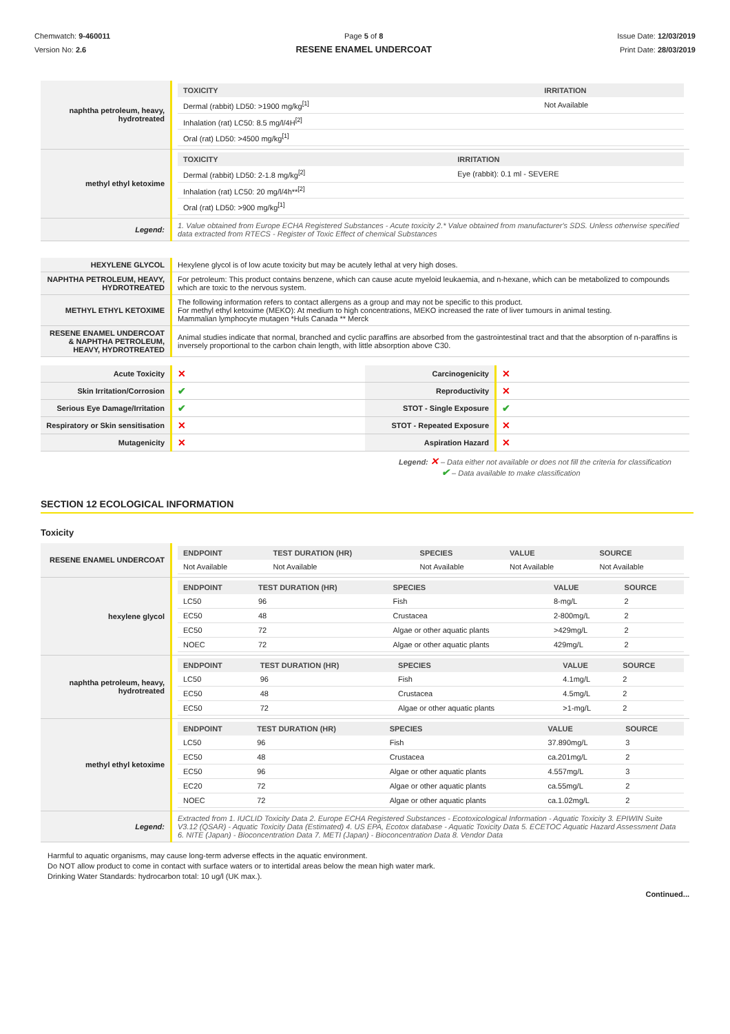Chemwatch: 9-460011
Version No: 2.6
Page 5 of 8
RESENE ENAMEL UNDERCOAT
Issue Date: 12/03/2019
Print Date: 28/03/2019
| naphtha petroleum, heavy, hydrotreated | / TOXICITY / IRRITATION / / --- / --- / / Dermal (rabbit) LD50: >1900 mg/kg<sup>[1]</sup> / Not Available / / Inhalation (rat) LC50: 8.5 mg/l/4H<sup>[2]</sup> / / / Oral (rat) LD50: >4500 mg/kg<sup>[1]</sup> / / |
| methyl ethyl ketoxime | / TOXICITY / IRRITATION / / --- / --- / / Dermal (rabbit) LD50: 2-1.8 mg/kg<sup>[2]</sup> / Eye (rabbit): 0.1 ml - SEVERE / / Inhalation (rat) LC50: 20 mg/l/4h**<sup>[2]</sup> / / / Oral (rat) LD50: >900 mg/kg<sup>[1]</sup> / / |
| Legend: | 1. Value obtained from Europe ECHA Registered Substances - Acute toxicity 2.* Value obtained from manufacturer's SDS. Unless otherwise specified data extracted from RTECS - Register of Toxic Effect of chemical Substances |
| HEXYLENE GLYCOL | Hexylene glycol is of low acute toxicity but may be acutely lethal at very high doses. |
| NAPHTHA PETROLEUM, HEAVY, HYDROTREATED | For petroleum: This product contains benzene, which can cause acute myeloid leukaemia, and n-hexane, which can be metabolized to compounds which are toxic to the nervous system. |
| METHYL ETHYL KETOXIME | The following information refers to contact allergens as a group and may not be specific to this product. For methyl ethyl ketoxime (MEKO): At medium to high concentrations, MEKO increased the rate of liver tumours in animal testing. Mammalian lymphocyte mutagen *Huls Canada ** Merck |
| RESENE ENAMEL UNDERCOAT & NAPHTHA PETROLEUM, HEAVY, HYDROTREATED | Animal studies indicate that normal, branched and cyclic paraffins are absorbed from the gastrointestinal tract and that the absorption of n-paraffins is inversely proportional to the carbon chain length, with little absorption above C30. |
| Acute Toxicity | ✕ | Carcinogenicity | ✕ |
| Skin Irritation/Corrosion | ✔ | Reproductivity | ✕ |
| Serious Eye Damage/Irritation | ✔ | STOT - Single Exposure | ✔ |
| Respiratory or Skin sensitisation | ✕ | STOT - Repeated Exposure | ✕ |
| Mutagenicity | ✕ | Aspiration Hazard | ✕ |
Legend: ✕ – Data either not available or does not fill the criteria for classification
✔ – Data available to make classification
SECTION 12 ECOLOGICAL INFORMATION
Toxicity
| RESENE ENAMEL UNDERCOAT | / ENDPOINT / TEST DURATION (HR) / SPECIES / VALUE / SOURCE / / --- / --- / --- / --- / --- / / Not Available / Not Available / Not Available / Not Available / Not Available / |
| hexylene glycol | / ENDPOINT / TEST DURATION (HR) / SPECIES / VALUE / SOURCE / / --- / --- / --- / --- / --- / / LC50 / 96 / Fish / 8-mg/L / 2 / / EC50 / 48 / Crustacea / 2-800mg/L / 2 / / EC50 / 72 / Algae or other aquatic plants / >429mg/L / 2 / / NOEC / 72 / Algae or other aquatic plants / 429mg/L / 2 / |
| naphtha petroleum, heavy, hydrotreated | / ENDPOINT / TEST DURATION (HR) / SPECIES / VALUE / SOURCE / / --- / --- / --- / --- / --- / / LC50 / 96 / Fish / 4.1mg/L / 2 / / EC50 / 48 / Crustacea / 4.5mg/L / 2 / / EC50 / 72 / Algae or other aquatic plants / >1-mg/L / 2 / |
| methyl ethyl ketoxime | / ENDPOINT / TEST DURATION (HR) / SPECIES / VALUE / SOURCE / / --- / --- / --- / --- / --- / / LC50 / 96 / Fish / 37.890mg/L / 3 / / EC50 / 48 / Crustacea / ca.201mg/L / 2 / / EC50 / 96 / Algae or other aquatic plants / 4.557mg/L / 3 / / EC20 / 72 / Algae or other aquatic plants / ca.55mg/L / 2 / / NOEC / 72 / Algae or other aquatic plants / ca.1.02mg/L / 2 / |
| Legend: | Extracted from 1. IUCLID Toxicity Data 2. Europe ECHA Registered Substances - Ecotoxicological Information - Aquatic Toxicity 3. EPIWIN Suite V3.12 (QSAR) - Aquatic Toxicity Data (Estimated) 4. US EPA, Ecotox database - Aquatic Toxicity Data 5. ECETOC Aquatic Hazard Assessment Data 6. NITE (Japan) - Bioconcentration Data 7. METI (Japan) - Bioconcentration Data 8. Vendor Data |
Harmful to aquatic organisms, may cause long-term adverse effects in the aquatic environment.
Do NOT allow product to come in contact with surface waters or to intertidal areas below the mean high water mark.
Drinking Water Standards: hydrocarbon total: 10 ug/l (UK max.).
Continued...